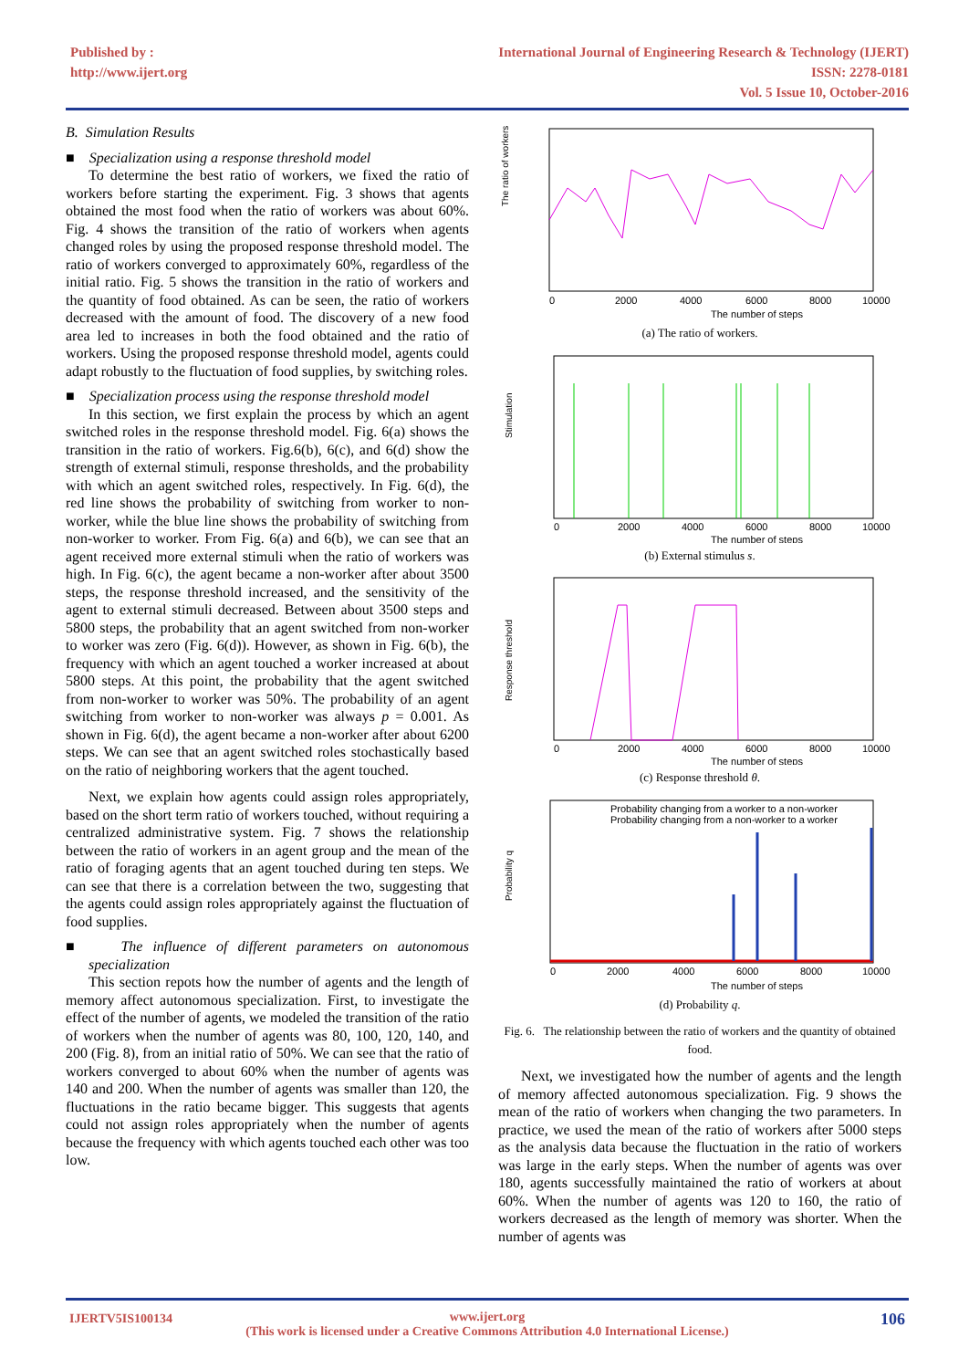Published by :
http://www.ijert.org
International Journal of Engineering Research & Technology (IJERT)
ISSN: 2278-0181
Vol. 5 Issue 10, October-2016
B. Simulation Results
■ Specialization using a response threshold model
To determine the best ratio of workers, we fixed the ratio of workers before starting the experiment. Fig. 3 shows that agents obtained the most food when the ratio of workers was about 60%. Fig. 4 shows the transition of the ratio of workers when agents changed roles by using the proposed response threshold model. The ratio of workers converged to approximately 60%, regardless of the initial ratio. Fig. 5 shows the transition in the ratio of workers and the quantity of food obtained. As can be seen, the ratio of workers decreased with the amount of food. The discovery of a new food area led to increases in both the food obtained and the ratio of workers. Using the proposed response threshold model, agents could adapt robustly to the fluctuation of food supplies, by switching roles.
■ Specialization process using the response threshold model
In this section, we first explain the process by which an agent switched roles in the response threshold model. Fig. 6(a) shows the transition in the ratio of workers. Fig.6(b), 6(c), and 6(d) show the strength of external stimuli, response thresholds, and the probability with which an agent switched roles, respectively. In Fig. 6(d), the red line shows the probability of switching from worker to non-worker, while the blue line shows the probability of switching from non-worker to worker. From Fig. 6(a) and 6(b), we can see that an agent received more external stimuli when the ratio of workers was high. In Fig. 6(c), the agent became a non-worker after about 3500 steps, the response threshold increased, and the sensitivity of the agent to external stimuli decreased. Between about 3500 steps and 5800 steps, the probability that an agent switched from non-worker to worker was zero (Fig. 6(d)). However, as shown in Fig. 6(b), the frequency with which an agent touched a worker increased at about 5800 steps. At this point, the probability that the agent switched from non-worker to worker was 50%. The probability of an agent switching from worker to non-worker was always p = 0.001. As shown in Fig. 6(d), the agent became a non-worker after about 6200 steps. We can see that an agent switched roles stochastically based on the ratio of neighboring workers that the agent touched.
Next, we explain how agents could assign roles appropriately, based on the short term ratio of workers touched, without requiring a centralized administrative system. Fig. 7 shows the relationship between the ratio of workers in an agent group and the mean of the ratio of foraging agents that an agent touched during ten steps. We can see that there is a correlation between the two, suggesting that the agents could assign roles appropriately against the fluctuation of food supplies.
■ The influence of different parameters on autonomous specialization
This section repots how the number of agents and the length of memory affect autonomous specialization. First, to investigate the effect of the number of agents, we modeled the transition of the ratio of workers when the number of agents was 80, 100, 120, 140, and 200 (Fig. 8), from an initial ratio of 50%. We can see that the ratio of workers converged to about 60% when the number of agents was 140 and 200. When the number of agents was smaller than 120, the fluctuations in the ratio became bigger. This suggests that agents could not assign roles appropriately when the number of agents because the frequency with which agents touched each other was too low.
The ratio of workers
0
2000
4000
6000
8000
10000
The number of steps
(a) The ratio of workers.
Stimulation
0
2000
4000
6000
8000
10000
The number of steps
(b) External stimulus s.
Response threshold
0
2000
4000
6000
8000
10000
The number of steps
(c) Response threshold θ.
Probability q
Probability changing from a worker to a non-worker
Probability changing from a non-worker to a worker
0
2000
4000
6000
8000
10000
The number of steps
(d) Probability q.
Fig. 6. The relationship between the ratio of workers and the quantity of obtained food.
Next, we investigated how the number of agents and the length of memory affected autonomous specialization. Fig. 9 shows the mean of the ratio of workers when changing the two parameters. In practice, we used the mean of the ratio of workers after 5000 steps as the analysis data because the fluctuation in the ratio of workers was large in the early steps. When the number of agents was over 180, agents successfully maintained the ratio of workers at about 60%. When the number of agents was 120 to 160, the ratio of workers decreased as the length of memory was shorter. When the number of agents was
IJERTV5IS100134 106 www.ijert.org
(This work is licensed under a Creative Commons Attribution 4.0 International License.)